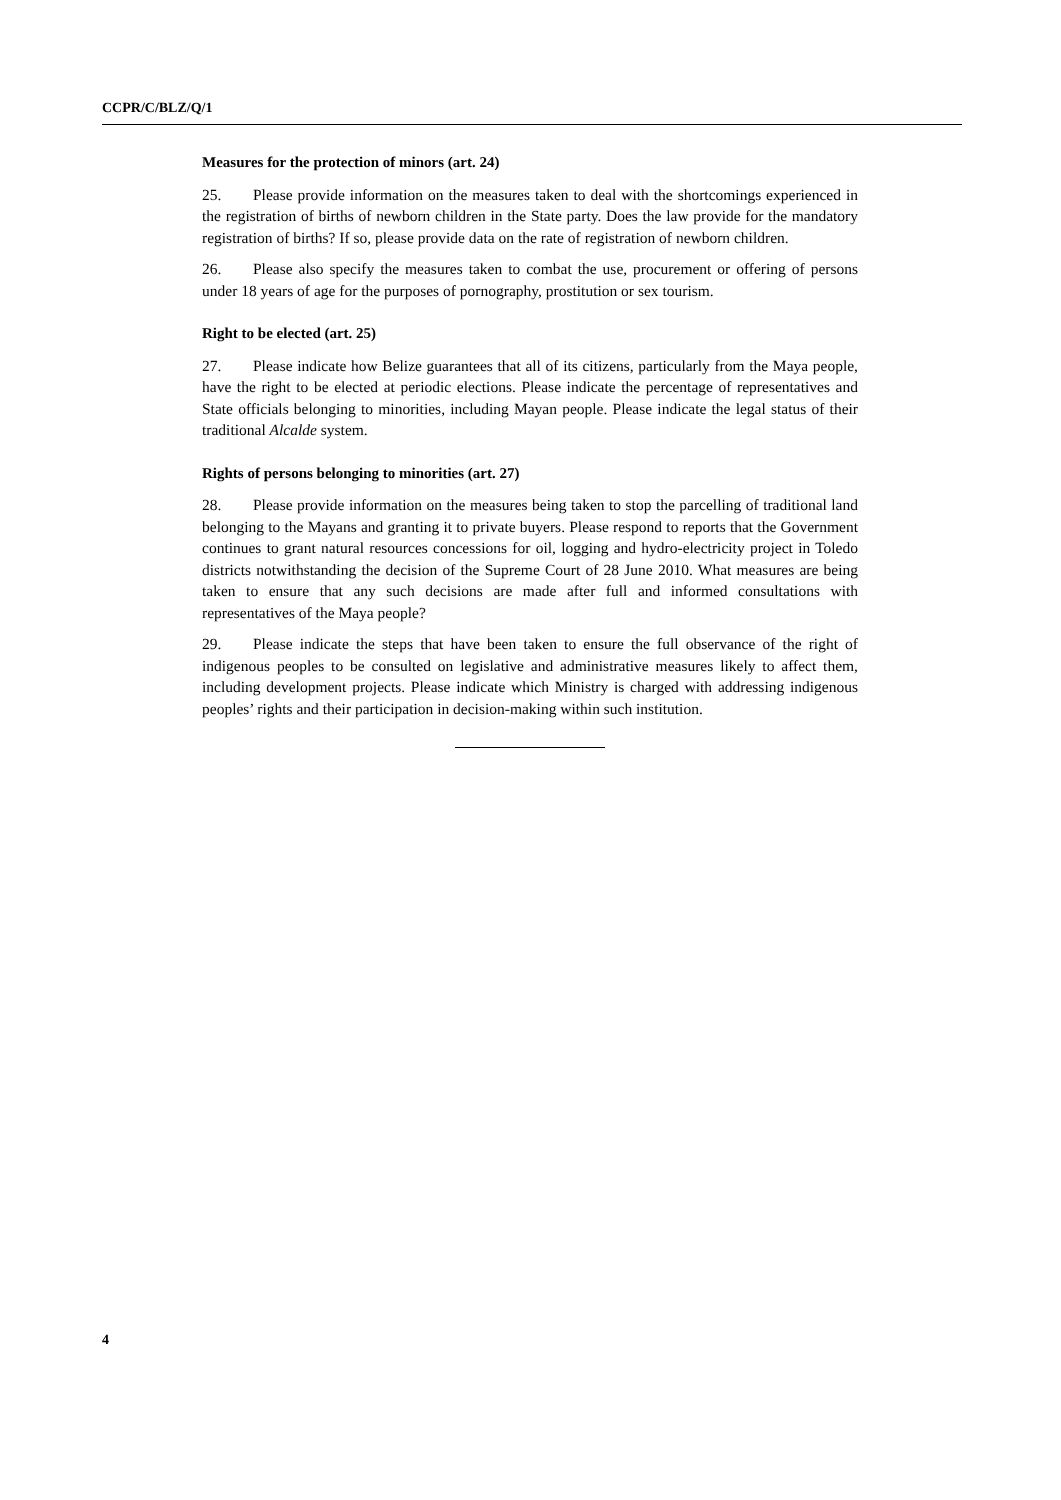CCPR/C/BLZ/Q/1
Measures for the protection of minors (art. 24)
25. Please provide information on the measures taken to deal with the shortcomings experienced in the registration of births of newborn children in the State party. Does the law provide for the mandatory registration of births? If so, please provide data on the rate of registration of newborn children.
26. Please also specify the measures taken to combat the use, procurement or offering of persons under 18 years of age for the purposes of pornography, prostitution or sex tourism.
Right to be elected (art. 25)
27. Please indicate how Belize guarantees that all of its citizens, particularly from the Maya people, have the right to be elected at periodic elections. Please indicate the percentage of representatives and State officials belonging to minorities, including Mayan people. Please indicate the legal status of their traditional Alcalde system.
Rights of persons belonging to minorities (art. 27)
28. Please provide information on the measures being taken to stop the parcelling of traditional land belonging to the Mayans and granting it to private buyers. Please respond to reports that the Government continues to grant natural resources concessions for oil, logging and hydro-electricity project in Toledo districts notwithstanding the decision of the Supreme Court of 28 June 2010. What measures are being taken to ensure that any such decisions are made after full and informed consultations with representatives of the Maya people?
29. Please indicate the steps that have been taken to ensure the full observance of the right of indigenous peoples to be consulted on legislative and administrative measures likely to affect them, including development projects. Please indicate which Ministry is charged with addressing indigenous peoples’ rights and their participation in decision-making within such institution.
4